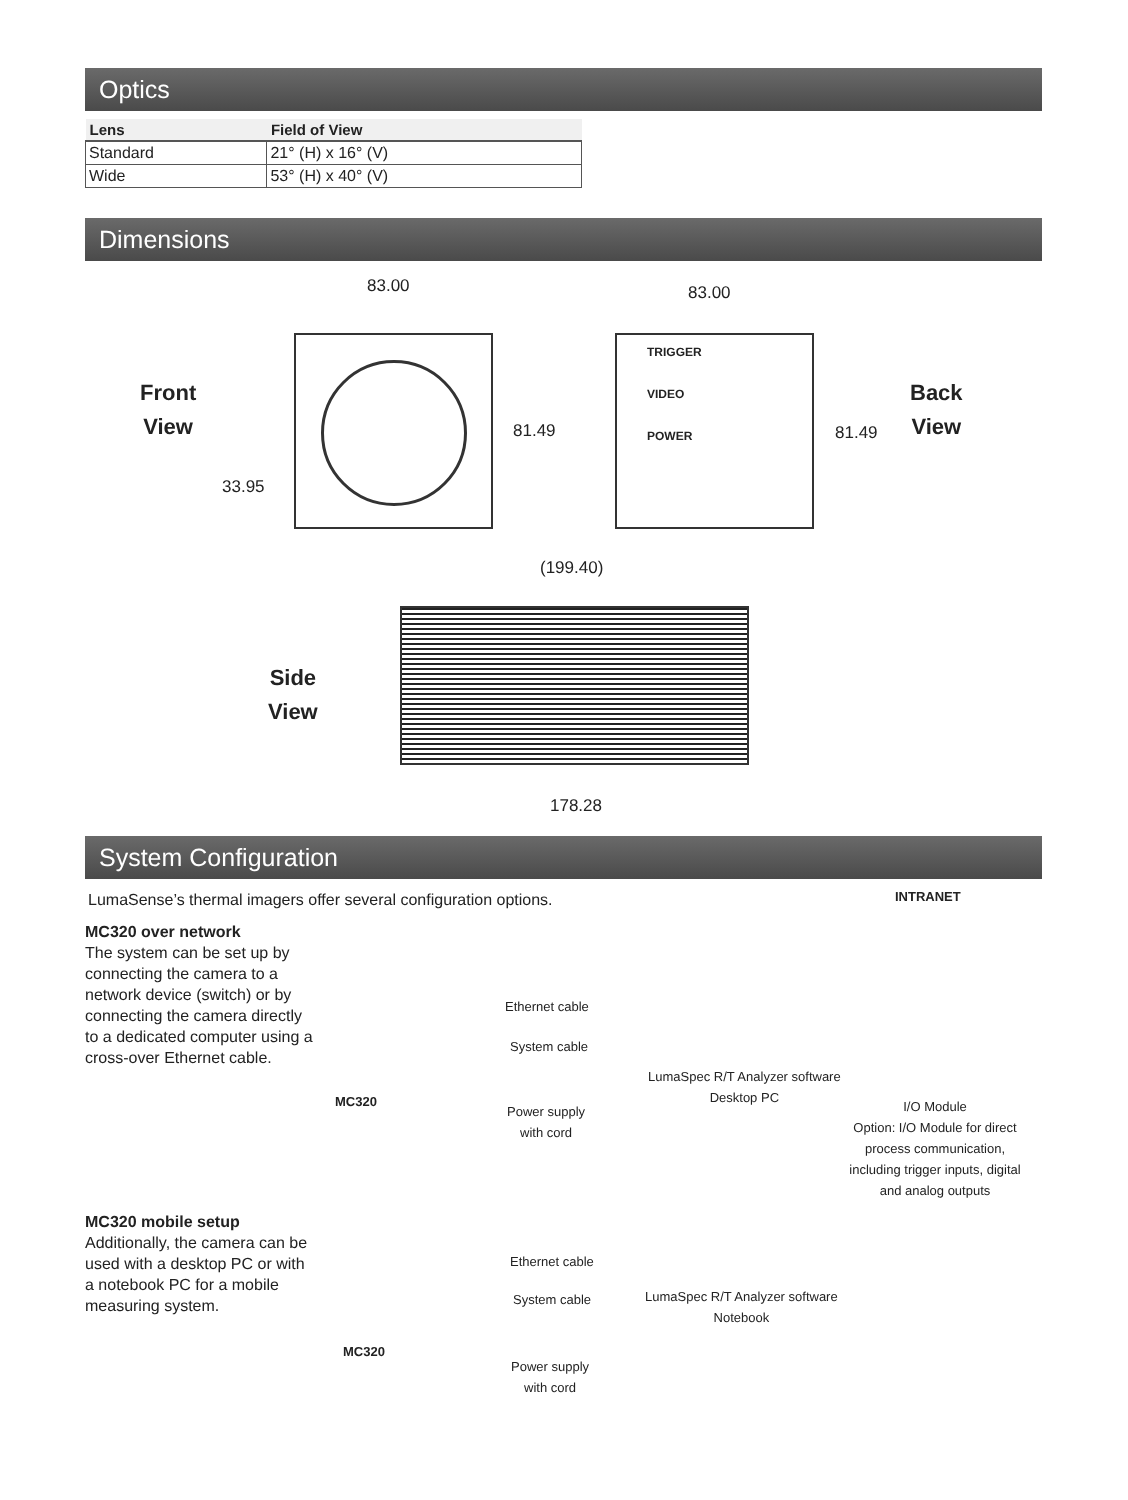Optics
| Lens | Field of View |
| --- | --- |
| Standard | 21° (H) x 16° (V) |
| Wide | 53° (H) x 40° (V) |
Dimensions
Front
View
83.00
81.49
33.95
83.00
TRIGGER
VIDEO
POWER
81.49
Back
View
(199.40)
Side
View
178.28
System Configuration
LumaSense’s thermal imagers offer several configuration options.
MC320 over network
The system can be set up by connecting the camera to a network device (switch) or by connecting the camera directly to a dedicated computer using a cross-over Ethernet cable.
MC320
Ethernet cable
System cable
Power supply
with cord
LumaSpec R/T Analyzer software
Desktop PC
INTRANET
I/O Module
Option: I/O Module for direct process communication, including trigger inputs, digital and analog outputs
MC320 mobile setup
Additionally, the camera can be used with a desktop PC or with a notebook PC for a mobile measuring system.
MC320
Ethernet cable
System cable
Power supply
with cord
LumaSpec R/T Analyzer software
Notebook